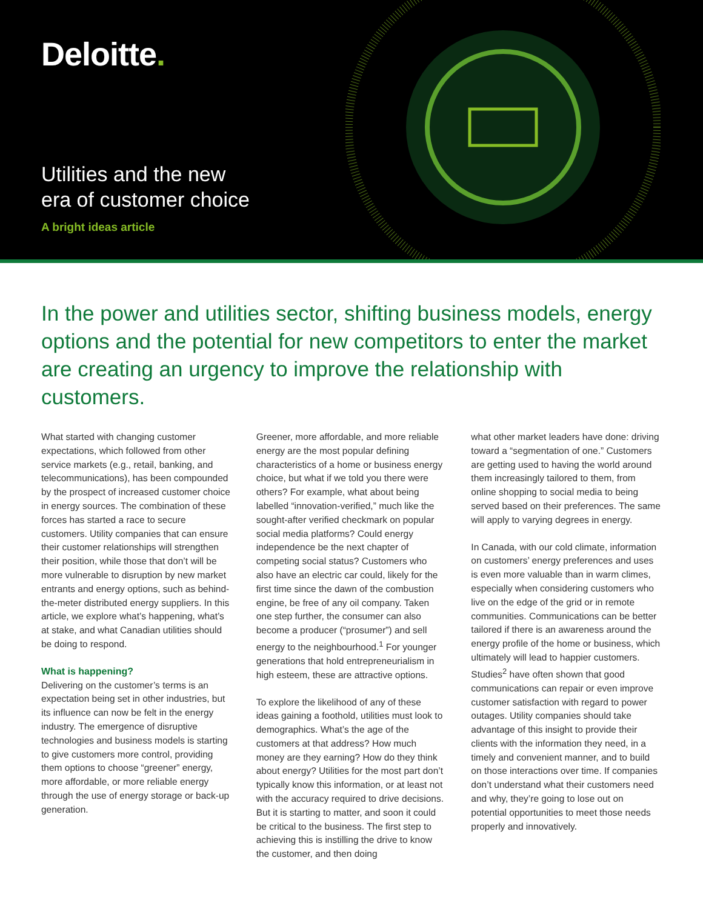Deloitte.
Utilities and the new
era of customer choice
A bright ideas article
In the power and utilities sector, shifting business models, energy options and the potential for new competitors to enter the market are creating an urgency to improve the relationship with customers.
What started with changing customer expectations, which followed from other service markets (e.g., retail, banking, and telecommunications), has been compounded by the prospect of increased customer choice in energy sources. The combination of these forces has started a race to secure customers. Utility companies that can ensure their customer relationships will strengthen their position, while those that don’t will be more vulnerable to disruption by new market entrants and energy options, such as behind-the-meter distributed energy suppliers. In this article, we explore what’s happening, what’s at stake, and what Canadian utilities should be doing to respond.
What is happening?
Delivering on the customer’s terms is an expectation being set in other industries, but its influence can now be felt in the energy industry. The emergence of disruptive technologies and business models is starting to give customers more control, providing them options to choose “greener” energy, more affordable, or more reliable energy through the use of energy storage or back-up generation.
Greener, more affordable, and more reliable energy are the most popular defining characteristics of a home or business energy choice, but what if we told you there were others? For example, what about being labelled “innovation-verified,” much like the sought-after verified checkmark on popular social media platforms? Could energy independence be the next chapter of competing social status? Customers who also have an electric car could, likely for the first time since the dawn of the combustion engine, be free of any oil company. Taken one step further, the consumer can also become a producer (“prosumer”) and sell energy to the neighbourhood.<sup>1</sup> For younger generations that hold entrepreneurialism in high esteem, these are attractive options.
To explore the likelihood of any of these ideas gaining a foothold, utilities must look to demographics. What’s the age of the customers at that address? How much money are they earning? How do they think about energy? Utilities for the most part don’t typically know this information, or at least not with the accuracy required to drive decisions. But it is starting to matter, and soon it could be critical to the business. The first step to achieving this is instilling the drive to know the customer, and then doing
what other market leaders have done: driving toward a “segmentation of one.” Customers are getting used to having the world around them increasingly tailored to them, from online shopping to social media to being served based on their preferences. The same will apply to varying degrees in energy.
In Canada, with our cold climate, information on customers’ energy preferences and uses is even more valuable than in warm climes, especially when considering customers who live on the edge of the grid or in remote communities. Communications can be better tailored if there is an awareness around the energy profile of the home or business, which ultimately will lead to happier customers. Studies<sup>2</sup> have often shown that good communications can repair or even improve customer satisfaction with regard to power outages. Utility companies should take advantage of this insight to provide their clients with the information they need, in a timely and convenient manner, and to build on those interactions over time. If companies don’t understand what their customers need and why, they’re going to lose out on potential opportunities to meet those needs properly and innovatively.